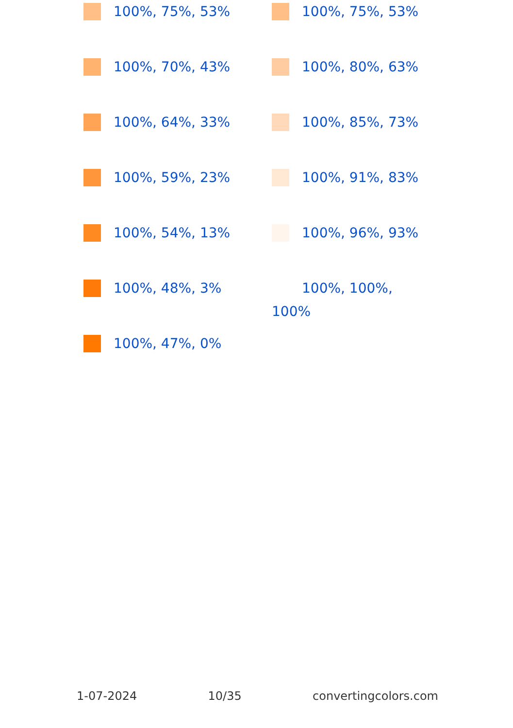100%, 75%, 53%
100%, 70%, 43%
100%, 64%, 33%
100%, 59%, 23%
100%, 54%, 13%
100%, 48%, 3%
100%, 47%, 0%
100%, 75%, 53%
100%, 80%, 63%
100%, 85%, 73%
100%, 91%, 83%
100%, 96%, 93%
100%, 100%, 100%
1-07-2024 10/35 convertingcolors.com